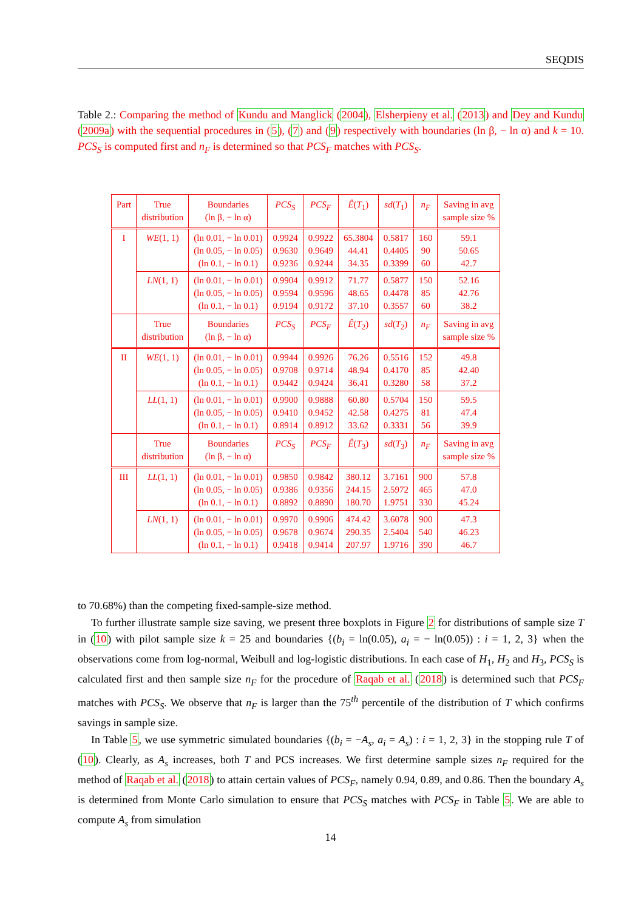SEQDIS
Table 2.: Comparing the method of Kundu and Manglick (2004), Elsherpieny et al. (2013) and Dey and Kundu (2009a) with the sequential procedures in (5), (7) and (9) respectively with boundaries (ln β, − ln α) and k = 10. PCS<sub>S</sub> is computed first and n<sub>F</sub> is determined so that PCS<sub>F</sub> matches with PCS<sub>S</sub>.
| Part | True distribution | Boundaries (ln β, − ln α) | PCS<sub>S</sub> | PCS<sub>F</sub> | Ê ( T<sub>1</sub>) | sd ( T<sub>1</sub>) | n<sub>F</sub> | Saving in avg sample size % |
| --- | --- | --- | --- | --- | --- | --- | --- | --- |
| I | WE (1, 1) | (ln 0.01, − ln 0.01) (ln 0.05, − ln 0.05) (ln 0.1, − ln 0.1) | 0.9924 0.9630 0.9236 | 0.9922 0.9649 0.9244 | 65.3804 44.41 34.35 | 0.5817 0.4405 0.3399 | 160 90 60 | 59.1 50.65 42.7 |
| | LN (1, 1) | (ln 0.01, − ln 0.01) (ln 0.05, − ln 0.05) (ln 0.1, − ln 0.1) | 0.9904 0.9594 0.9194 | 0.9912 0.9596 0.9172 | 71.77 48.65 37.10 | 0.5877 0.4478 0.3557 | 150 85 60 | 52.16 42.76 38.2 |
| | True distribution | Boundaries (ln β, − ln α) | PCS<sub>S</sub> | PCS<sub>F</sub> | Ê ( T<sub>2</sub>) | sd ( T<sub>2</sub>) | n<sub>F</sub> | Saving in avg sample size % |
| II | WE (1, 1) | (ln 0.01, − ln 0.01) (ln 0.05, − ln 0.05) (ln 0.1, − ln 0.1) | 0.9944 0.9708 0.9442 | 0.9926 0.9714 0.9424 | 76.26 48.94 36.41 | 0.5516 0.4170 0.3280 | 152 85 58 | 49.8 42.40 37.2 |
| | LL (1, 1) | (ln 0.01, − ln 0.01) (ln 0.05, − ln 0.05) (ln 0.1, − ln 0.1) | 0.9900 0.9410 0.8914 | 0.9888 0.9452 0.8912 | 60.80 42.58 33.62 | 0.5704 0.4275 0.3331 | 150 81 56 | 59.5 47.4 39.9 |
| | True distribution | Boundaries (ln β, − ln α) | PCS<sub>S</sub> | PCS<sub>F</sub> | Ê ( T<sub>3</sub>) | sd ( T<sub>3</sub>) | n<sub>F</sub> | Saving in avg sample size % |
| III | LL (1, 1) | (ln 0.01, − ln 0.01) (ln 0.05, − ln 0.05) (ln 0.1, − ln 0.1) | 0.9850 0.9386 0.8892 | 0.9842 0.9356 0.8890 | 380.12 244.15 180.70 | 3.7161 2.5972 1.9751 | 900 465 330 | 57.8 47.0 45.24 |
| | LN (1, 1) | (ln 0.01, − ln 0.01) (ln 0.05, − ln 0.05) (ln 0.1, − ln 0.1) | 0.9970 0.9678 0.9418 | 0.9906 0.9674 0.9414 | 474.42 290.35 207.97 | 3.6078 2.5404 1.9716 | 900 540 390 | 47.3 46.23 46.7 |
to 70.68%) than the competing fixed-sample-size method.
To further illustrate sample size saving, we present three boxplots in Figure 2 for distributions of sample size T in (10) with pilot sample size k = 25 and boundaries {(b<sub>i</sub> = ln(0.05), a<sub>i</sub> = − ln(0.05)) : i = 1, 2, 3} when the observations come from log-normal, Weibull and log-logistic distributions. In each case of H<sub>1</sub>, H<sub>2</sub> and H<sub>3</sub>, PCS<sub>S</sub> is calculated first and then sample size n<sub>F</sub> for the procedure of Raqab et al. (2018) is determined such that PCS<sub>F</sub> matches with PCS<sub>S</sub>. We observe that n<sub>F</sub> is larger than the 75<sup>th</sup> percentile of the distribution of T which confirms savings in sample size.
In Table 5, we use symmetric simulated boundaries {(b<sub>i</sub> = −A<sub>s</sub>, a<sub>i</sub> = A<sub>s</sub>) : i = 1, 2, 3} in the stopping rule T of (10). Clearly, as A<sub>s</sub> increases, both T and PCS increases. We first determine sample sizes n<sub>F</sub> required for the method of Raqab et al. (2018) to attain certain values of PCS<sub>F</sub>, namely 0.94, 0.89, and 0.86. Then the boundary A<sub>s</sub> is determined from Monte Carlo simulation to ensure that PCS<sub>S</sub> matches with PCS<sub>F</sub> in Table 5. We are able to compute A<sub>s</sub> from simulation
14